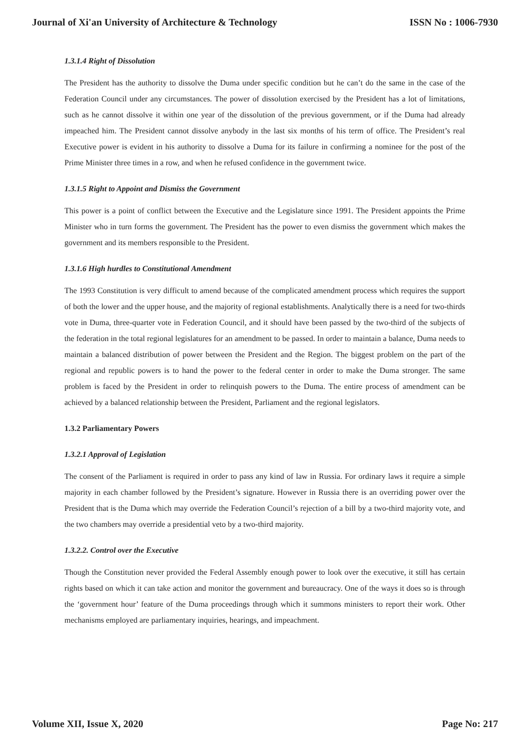Journal of Xi'an University of Architecture & Technology ISSN No : 1006-7930
1.3.1.4 Right of Dissolution
The President has the authority to dissolve the Duma under specific condition but he can’t do the same in the case of the Federation Council under any circumstances. The power of dissolution exercised by the President has a lot of limitations, such as he cannot dissolve it within one year of the dissolution of the previous government, or if the Duma had already impeached him. The President cannot dissolve anybody in the last six months of his term of office. The President’s real Executive power is evident in his authority to dissolve a Duma for its failure in confirming a nominee for the post of the Prime Minister three times in a row, and when he refused confidence in the government twice.
1.3.1.5 Right to Appoint and Dismiss the Government
This power is a point of conflict between the Executive and the Legislature since 1991. The President appoints the Prime Minister who in turn forms the government. The President has the power to even dismiss the government which makes the government and its members responsible to the President.
1.3.1.6 High hurdles to Constitutional Amendment
The 1993 Constitution is very difficult to amend because of the complicated amendment process which requires the support of both the lower and the upper house, and the majority of regional establishments. Analytically there is a need for two-thirds vote in Duma, three-quarter vote in Federation Council, and it should have been passed by the two-third of the subjects of the federation in the total regional legislatures for an amendment to be passed. In order to maintain a balance, Duma needs to maintain a balanced distribution of power between the President and the Region. The biggest problem on the part of the regional and republic powers is to hand the power to the federal center in order to make the Duma stronger. The same problem is faced by the President in order to relinquish powers to the Duma. The entire process of amendment can be achieved by a balanced relationship between the President, Parliament and the regional legislators.
1.3.2 Parliamentary Powers
1.3.2.1 Approval of Legislation
The consent of the Parliament is required in order to pass any kind of law in Russia. For ordinary laws it require a simple majority in each chamber followed by the President’s signature. However in Russia there is an overriding power over the President that is the Duma which may override the Federation Council’s rejection of a bill by a two-third majority vote, and the two chambers may override a presidential veto by a two-third majority.
1.3.2.2. Control over the Executive
Though the Constitution never provided the Federal Assembly enough power to look over the executive, it still has certain rights based on which it can take action and monitor the government and bureaucracy. One of the ways it does so is through the ‘government hour’ feature of the Duma proceedings through which it summons ministers to report their work. Other mechanisms employed are parliamentary inquiries, hearings, and impeachment.
Volume XII, Issue X, 2020 Page No: 217